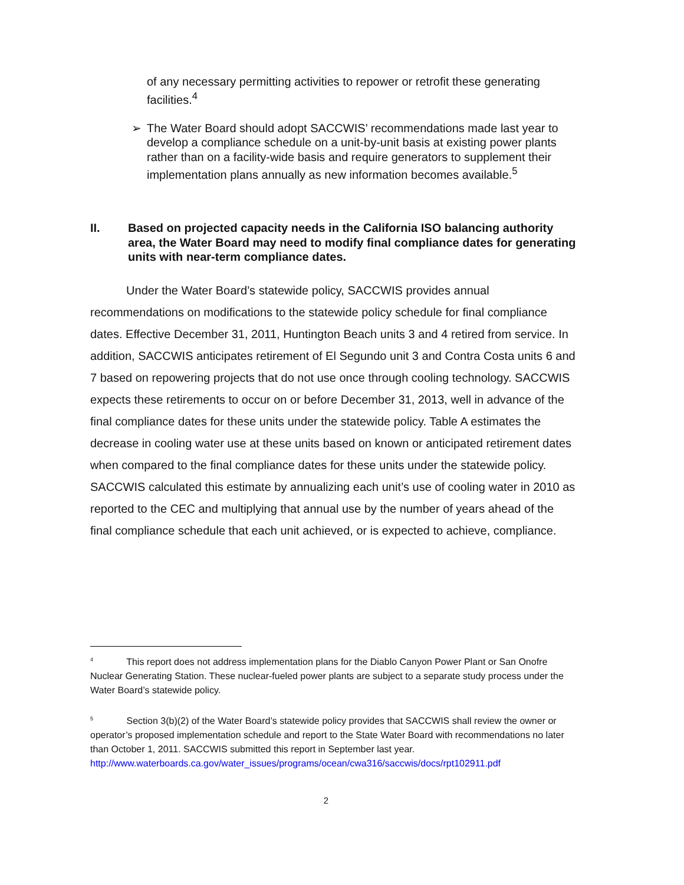of any necessary permitting activities to repower or retrofit these generating facilities.<sup>4</sup>
➢ The Water Board should adopt SACCWIS’ recommendations made last year to develop a compliance schedule on a unit-by-unit basis at existing power plants rather than on a facility-wide basis and require generators to supplement their implementation plans annually as new information becomes available.<sup>5</sup>
II. Based on projected capacity needs in the California ISO balancing authority area, the Water Board may need to modify final compliance dates for generating units with near-term compliance dates.
Under the Water Board’s statewide policy, SACCWIS provides annual recommendations on modifications to the statewide policy schedule for final compliance dates. Effective December 31, 2011, Huntington Beach units 3 and 4 retired from service. In addition, SACCWIS anticipates retirement of El Segundo unit 3 and Contra Costa units 6 and 7 based on repowering projects that do not use once through cooling technology. SACCWIS expects these retirements to occur on or before December 31, 2013, well in advance of the final compliance dates for these units under the statewide policy. Table A estimates the decrease in cooling water use at these units based on known or anticipated retirement dates when compared to the final compliance dates for these units under the statewide policy. SACCWIS calculated this estimate by annualizing each unit’s use of cooling water in 2010 as reported to the CEC and multiplying that annual use by the number of years ahead of the final compliance schedule that each unit achieved, or is expected to achieve, compliance.
<sup>4</sup> This report does not address implementation plans for the Diablo Canyon Power Plant or San Onofre Nuclear Generating Station. These nuclear-fueled power plants are subject to a separate study process under the Water Board’s statewide policy.
<sup>5</sup> Section 3(b)(2) of the Water Board’s statewide policy provides that SACCWIS shall review the owner or operator’s proposed implementation schedule and report to the State Water Board with recommendations no later than October 1, 2011. SACCWIS submitted this report in September last year. http://www.waterboards.ca.gov/water_issues/programs/ocean/cwa316/saccwis/docs/rpt102911.pdf
2